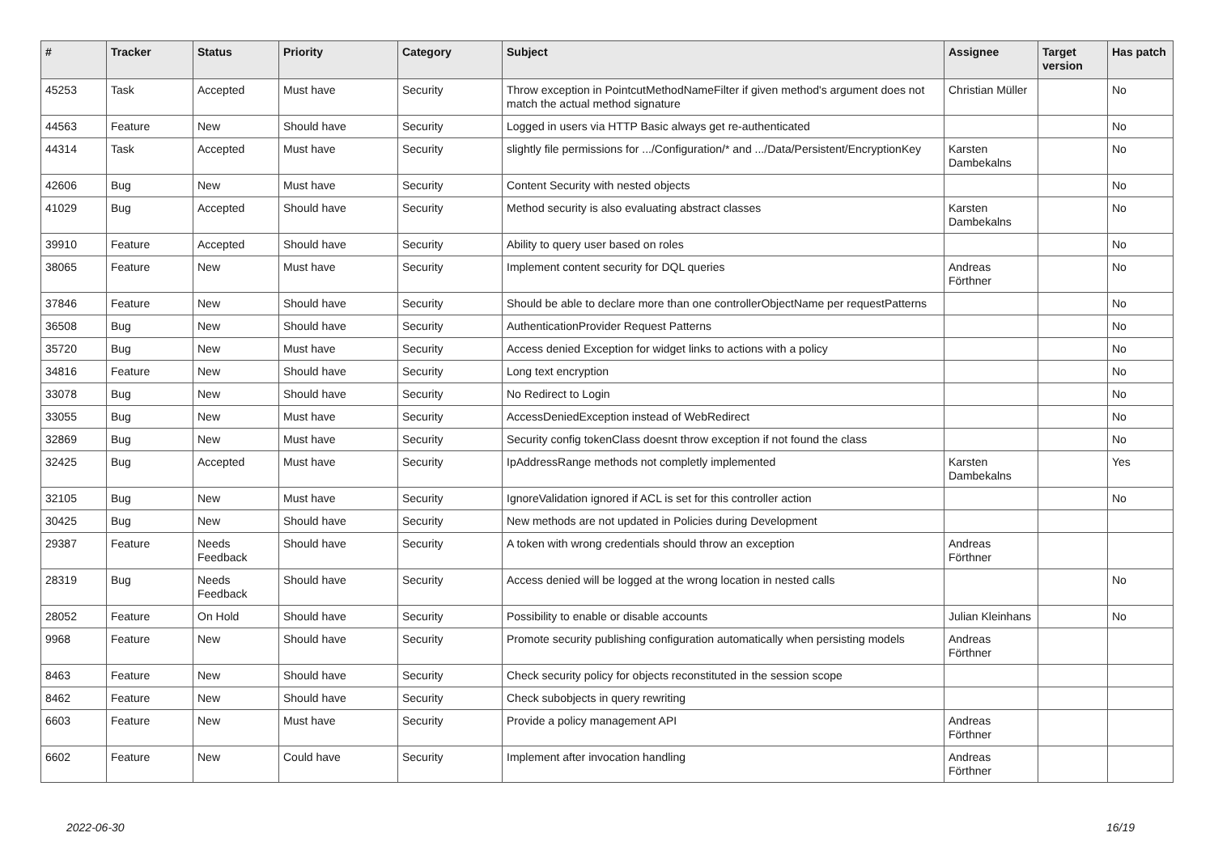| # | Tracker | Status | Priority | Category | Subject | Assignee | Target version | Has patch |
| --- | --- | --- | --- | --- | --- | --- | --- | --- |
| 45253 | Task | Accepted | Must have | Security | Throw exception in PointcutMethodNameFilter if given method's argument does not match the actual method signature | Christian Müller | | No |
| 44563 | Feature | New | Should have | Security | Logged in users via HTTP Basic always get re-authenticated | | | No |
| 44314 | Task | Accepted | Must have | Security | slightly file permissions for .../Configuration/* and .../Data/Persistent/EncryptionKey | Karsten Dambekalns | | No |
| 42606 | Bug | New | Must have | Security | Content Security with nested objects | | | No |
| 41029 | Bug | Accepted | Should have | Security | Method security is also evaluating abstract classes | Karsten Dambekalns | | No |
| 39910 | Feature | Accepted | Should have | Security | Ability to query user based on roles | | | No |
| 38065 | Feature | New | Must have | Security | Implement content security for DQL queries | Andreas Förthner | | No |
| 37846 | Feature | New | Should have | Security | Should be able to declare more than one controllerObjectName per requestPatterns | | | No |
| 36508 | Bug | New | Should have | Security | AuthenticationProvider Request Patterns | | | No |
| 35720 | Bug | New | Must have | Security | Access denied Exception for widget links to actions with a policy | | | No |
| 34816 | Feature | New | Should have | Security | Long text encryption | | | No |
| 33078 | Bug | New | Should have | Security | No Redirect to Login | | | No |
| 33055 | Bug | New | Must have | Security | AccessDeniedException instead of WebRedirect | | | No |
| 32869 | Bug | New | Must have | Security | Security config tokenClass doesnt throw exception if not found the class | | | No |
| 32425 | Bug | Accepted | Must have | Security | IpAddressRange methods not completly implemented | Karsten Dambekalns | | Yes |
| 32105 | Bug | New | Must have | Security | IgnoreValidation ignored if ACL is set for this controller action | | | No |
| 30425 | Bug | New | Should have | Security | New methods are not updated in Policies during Development | | | |
| 29387 | Feature | Needs Feedback | Should have | Security | A token with wrong credentials should throw an exception | Andreas Förthner | | |
| 28319 | Bug | Needs Feedback | Should have | Security | Access denied will be logged at the wrong location in nested calls | | | No |
| 28052 | Feature | On Hold | Should have | Security | Possibility to enable or disable accounts | Julian Kleinhans | | No |
| 9968 | Feature | New | Should have | Security | Promote security publishing configuration automatically when persisting models | Andreas Förthner | | |
| 8463 | Feature | New | Should have | Security | Check security policy for objects reconstituted in the session scope | | | |
| 8462 | Feature | New | Should have | Security | Check subobjects in query rewriting | | | |
| 6603 | Feature | New | Must have | Security | Provide a policy management API | Andreas Förthner | | |
| 6602 | Feature | New | Could have | Security | Implement after invocation handling | Andreas Förthner | | |
2022-06-30 16/19